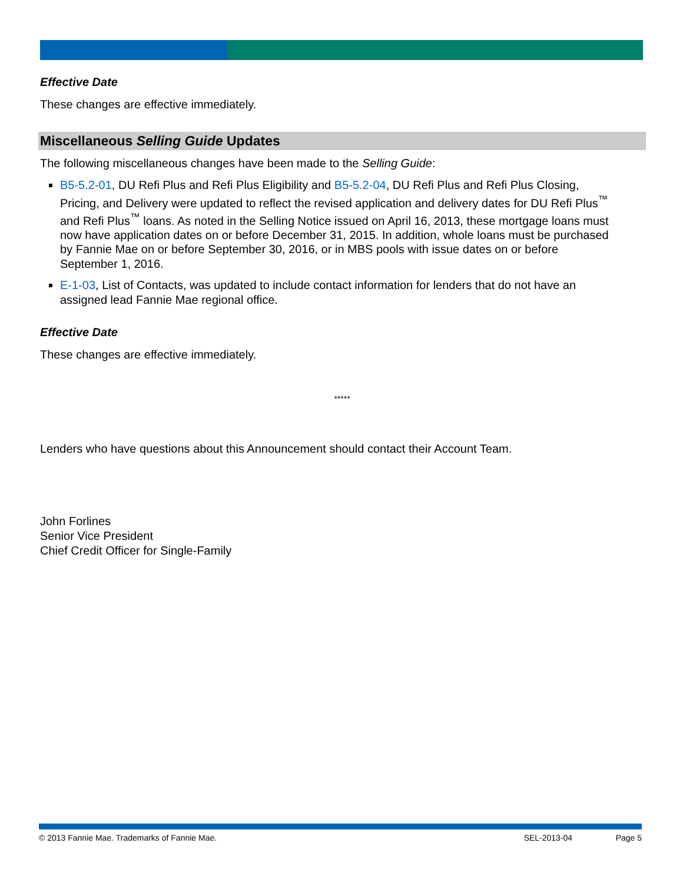Effective Date
These changes are effective immediately.
Miscellaneous Selling Guide Updates
The following miscellaneous changes have been made to the Selling Guide:
B5-5.2-01, DU Refi Plus and Refi Plus Eligibility and B5-5.2-04, DU Refi Plus and Refi Plus Closing, Pricing, and Delivery were updated to reflect the revised application and delivery dates for DU Refi Plus<sup>™</sup> and Refi Plus<sup>™</sup> loans. As noted in the Selling Notice issued on April 16, 2013, these mortgage loans must now have application dates on or before December 31, 2015. In addition, whole loans must be purchased by Fannie Mae on or before September 30, 2016, or in MBS pools with issue dates on or before September 1, 2016.
E-1-03, List of Contacts, was updated to include contact information for lenders that do not have an assigned lead Fannie Mae regional office.
Effective Date
These changes are effective immediately.
*****
Lenders who have questions about this Announcement should contact their Account Team.
John Forlines
Senior Vice President
Chief Credit Officer for Single-Family
© 2013 Fannie Mae. Trademarks of Fannie Mae. SEL-2013-04 Page 5